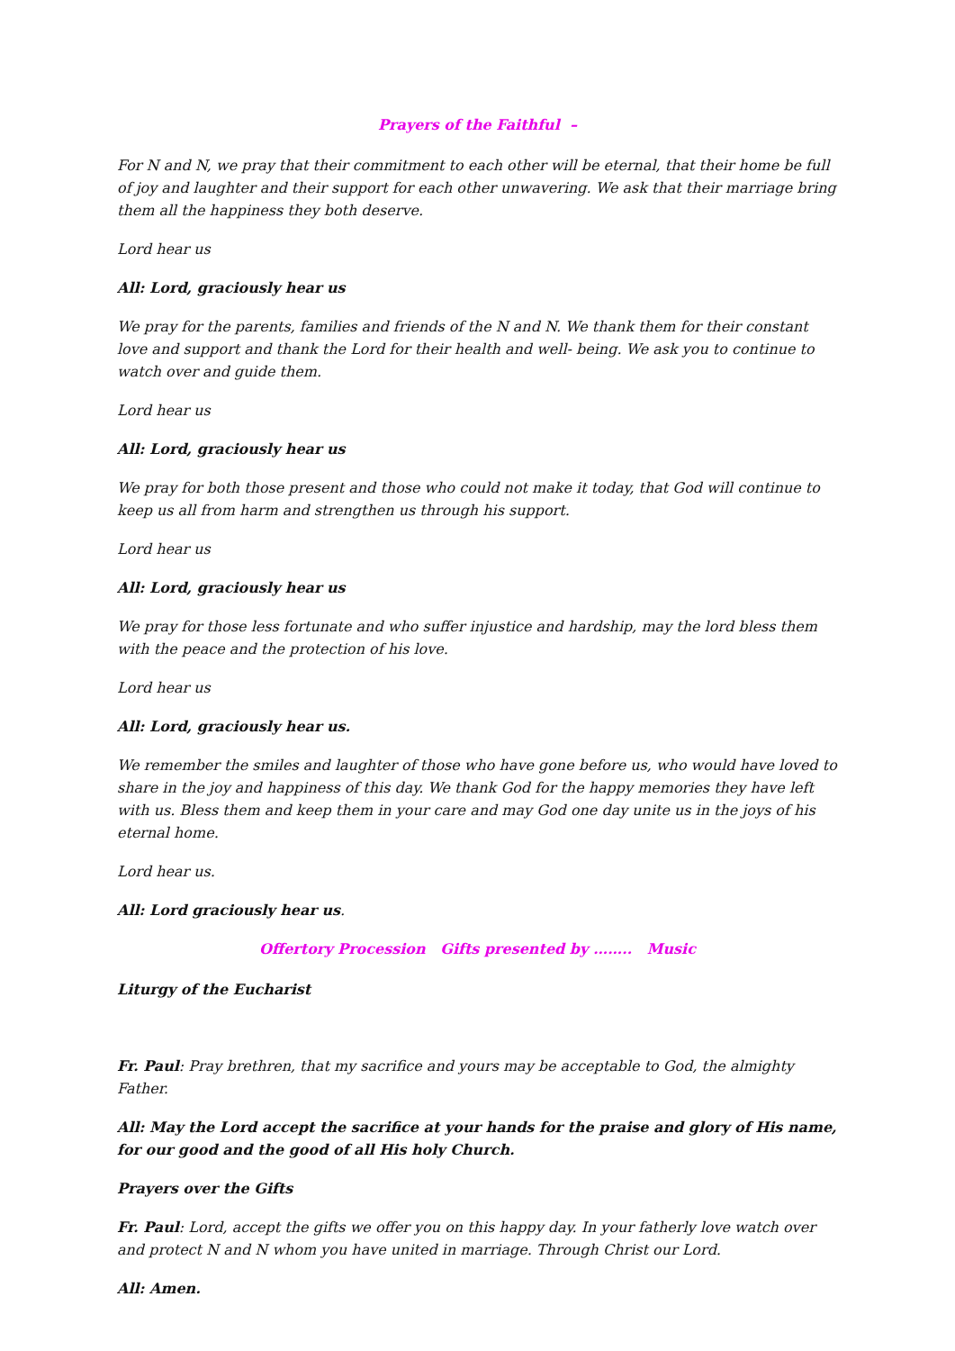Prayers of the Faithful –
For N and N, we pray that their commitment to each other will be eternal, that their home be full of joy and laughter and their support for each other unwavering. We ask that their marriage bring them all the happiness they both deserve.
Lord hear us
All: Lord, graciously hear us
We pray for the parents, families and friends of the N and N. We thank them for their constant love and support and thank the Lord for their health and well- being. We ask you to continue to watch over and guide them.
Lord hear us
All: Lord, graciously hear us
We pray for both those present and those who could not make it today, that God will continue to keep us all from harm and strengthen us through his support.
Lord hear us
All: Lord, graciously hear us
We pray for those less fortunate and who suffer injustice and hardship, may the lord bless them with the peace and the protection of his love.
Lord hear us
All: Lord, graciously hear us.
We remember the smiles and laughter of those who have gone before us, who would have loved to share in the joy and happiness of this day. We thank God for the happy memories they have left with us. Bless them and keep them in your care and may God one day unite us in the joys of his eternal home.
Lord hear us.
All: Lord graciously hear us.
Offertory Procession Gifts presented by …….. Music
Liturgy of the Eucharist
Fr. Paul: Pray brethren, that my sacrifice and yours may be acceptable to God, the almighty Father.
All: May the Lord accept the sacrifice at your hands for the praise and glory of His name, for our good and the good of all His holy Church.
Prayers over the Gifts
Fr. Paul: Lord, accept the gifts we offer you on this happy day. In your fatherly love watch over and protect N and N whom you have united in marriage. Through Christ our Lord.
All: Amen.